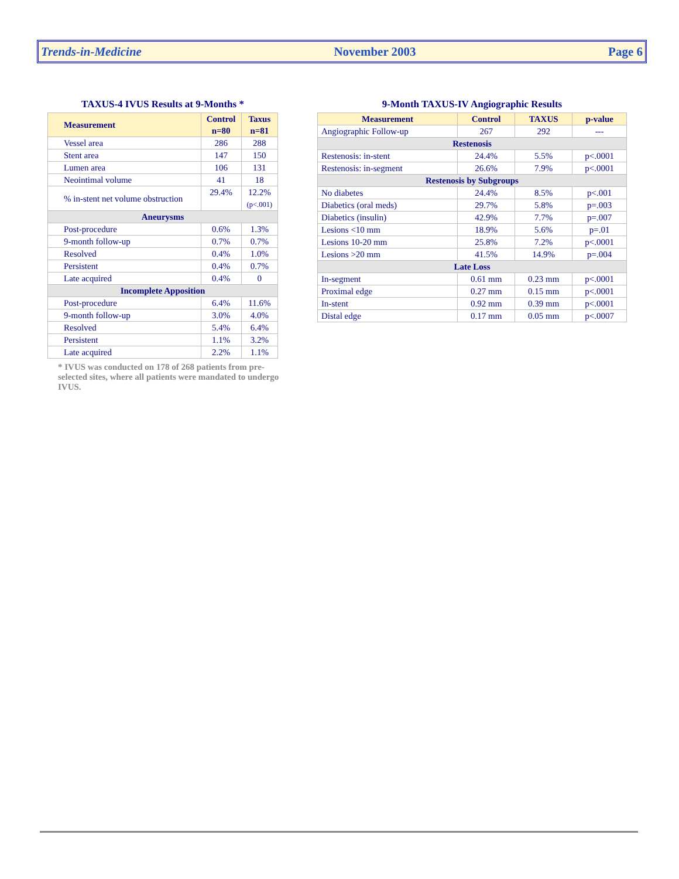Trends-in-Medicine November 2003 Page 6
TAXUS-4 IVUS Results at 9-Months *
| Measurement | Control n=80 | Taxus n=81 |
| --- | --- | --- |
| Vessel area | 286 | 288 |
| Stent area | 147 | 150 |
| Lumen area | 106 | 131 |
| Neointimal volume | 41 | 18 |
| % in-stent net volume obstruction | 29.4% | 12.2% (p<.001) |
| Aneurysms | | |
| Post-procedure | 0.6% | 1.3% |
| 9-month follow-up | 0.7% | 0.7% |
| Resolved | 0.4% | 1.0% |
| Persistent | 0.4% | 0.7% |
| Late acquired | 0.4% | 0 |
| Incomplete Apposition | | |
| Post-procedure | 6.4% | 11.6% |
| 9-month follow-up | 3.0% | 4.0% |
| Resolved | 5.4% | 6.4% |
| Persistent | 1.1% | 3.2% |
| Late acquired | 2.2% | 1.1% |
* IVUS was conducted on 178 of 268 patients from pre-selected sites, where all patients were mandated to undergo IVUS.
9-Month TAXUS-IV Angiographic Results
| Measurement | Control | TAXUS | p-value |
| --- | --- | --- | --- |
| Angiographic Follow-up | 267 | 292 | --- |
| Restenosis | | | |
| Restenosis: in-stent | 24.4% | 5.5% | p<.0001 |
| Restenosis: in-segment | 26.6% | 7.9% | p<.0001 |
| Restenosis by Subgroups | | | |
| No diabetes | 24.4% | 8.5% | p<.001 |
| Diabetics (oral meds) | 29.7% | 5.8% | p=.003 |
| Diabetics (insulin) | 42.9% | 7.7% | p=.007 |
| Lesions <10 mm | 18.9% | 5.6% | p=.01 |
| Lesions 10-20 mm | 25.8% | 7.2% | p<.0001 |
| Lesions >20 mm | 41.5% | 14.9% | p=.004 |
| Late Loss | | | |
| In-segment | 0.61 mm | 0.23 mm | p<.0001 |
| Proximal edge | 0.27 mm | 0.15 mm | p<.0001 |
| In-stent | 0.92 mm | 0.39 mm | p<.0001 |
| Distal edge | 0.17 mm | 0.05 mm | p<.0007 |